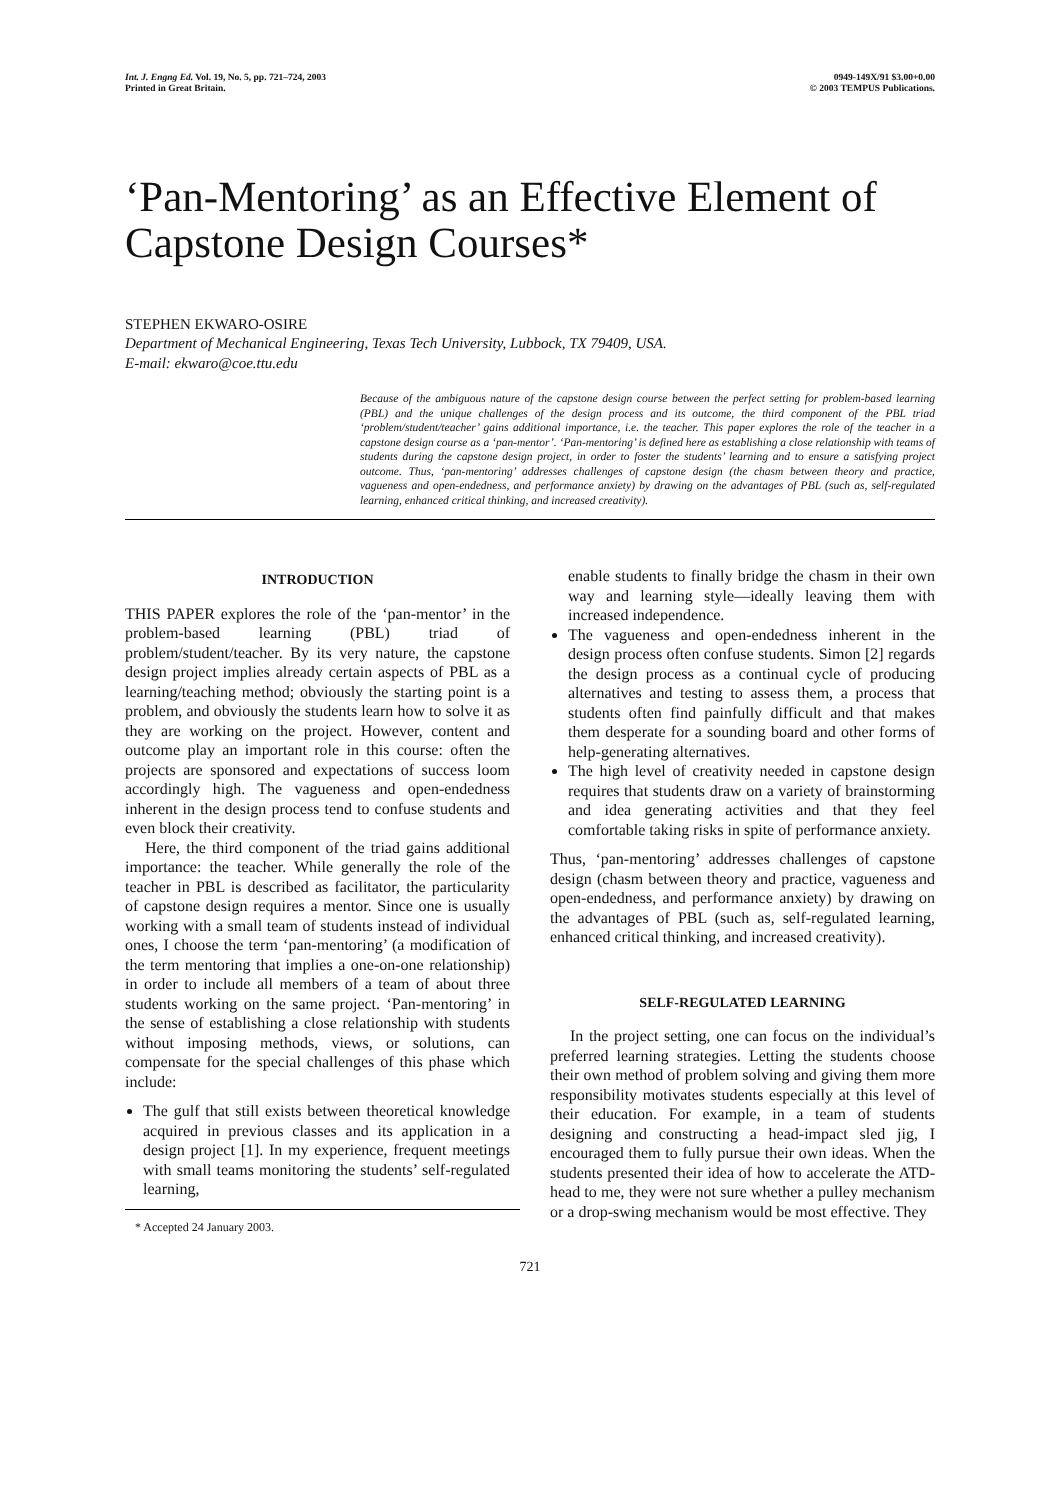Int. J. Engng Ed. Vol. 19, No. 5, pp. 721–724, 2003
Printed in Great Britain.
0949-149X/91 $3.00+0.00
© 2003 TEMPUS Publications.
‘Pan-Mentoring’ as an Effective Element of Capstone Design Courses*
STEPHEN EKWARO-OSIRE
Department of Mechanical Engineering, Texas Tech University, Lubbock, TX 79409, USA.
E-mail: ekwaro@coe.ttu.edu
Because of the ambiguous nature of the capstone design course between the perfect setting for problem-based learning (PBL) and the unique challenges of the design process and its outcome, the third component of the PBL triad ‘problem/student/teacher’ gains additional importance, i.e. the teacher. This paper explores the role of the teacher in a capstone design course as a ‘pan-mentor’. ‘Pan-mentoring’ is defined here as establishing a close relationship with teams of students during the capstone design project, in order to foster the students’ learning and to ensure a satisfying project outcome. Thus, ‘pan-mentoring’ addresses challenges of capstone design (the chasm between theory and practice, vagueness and open-endedness, and performance anxiety) by drawing on the advantages of PBL (such as, self-regulated learning, enhanced critical thinking, and increased creativity).
INTRODUCTION
THIS PAPER explores the role of the ‘pan-mentor’ in the problem-based learning (PBL) triad of problem/student/teacher. By its very nature, the capstone design project implies already certain aspects of PBL as a learning/teaching method; obviously the starting point is a problem, and obviously the students learn how to solve it as they are working on the project. However, content and outcome play an important role in this course: often the projects are sponsored and expectations of success loom accordingly high. The vagueness and open-endedness inherent in the design process tend to confuse students and even block their creativity.
Here, the third component of the triad gains additional importance: the teacher. While generally the role of the teacher in PBL is described as facilitator, the particularity of capstone design requires a mentor. Since one is usually working with a small team of students instead of individual ones, I choose the term ‘pan-mentoring’ (a modification of the term mentoring that implies a one-on-one relationship) in order to include all members of a team of about three students working on the same project. ‘Pan-mentoring’ in the sense of establishing a close relationship with students without imposing methods, views, or solutions, can compensate for the special challenges of this phase which include:
The gulf that still exists between theoretical knowledge acquired in previous classes and its application in a design project [1]. In my experience, frequent meetings with small teams monitoring the students’ self-regulated learning,
* Accepted 24 January 2003.
enable students to finally bridge the chasm in their own way and learning style—ideally leaving them with increased independence.
The vagueness and open-endedness inherent in the design process often confuse students. Simon [2] regards the design process as a continual cycle of producing alternatives and testing to assess them, a process that students often find painfully difficult and that makes them desperate for a sounding board and other forms of help-generating alternatives.
The high level of creativity needed in capstone design requires that students draw on a variety of brainstorming and idea generating activities and that they feel comfortable taking risks in spite of performance anxiety.
Thus, ‘pan-mentoring’ addresses challenges of capstone design (chasm between theory and practice, vagueness and open-endedness, and performance anxiety) by drawing on the advantages of PBL (such as, self-regulated learning, enhanced critical thinking, and increased creativity).
SELF-REGULATED LEARNING
In the project setting, one can focus on the individual’s preferred learning strategies. Letting the students choose their own method of problem solving and giving them more responsibility motivates students especially at this level of their education. For example, in a team of students designing and constructing a head-impact sled jig, I encouraged them to fully pursue their own ideas. When the students presented their idea of how to accelerate the ATD-head to me, they were not sure whether a pulley mechanism or a drop-swing mechanism would be most effective. They
721